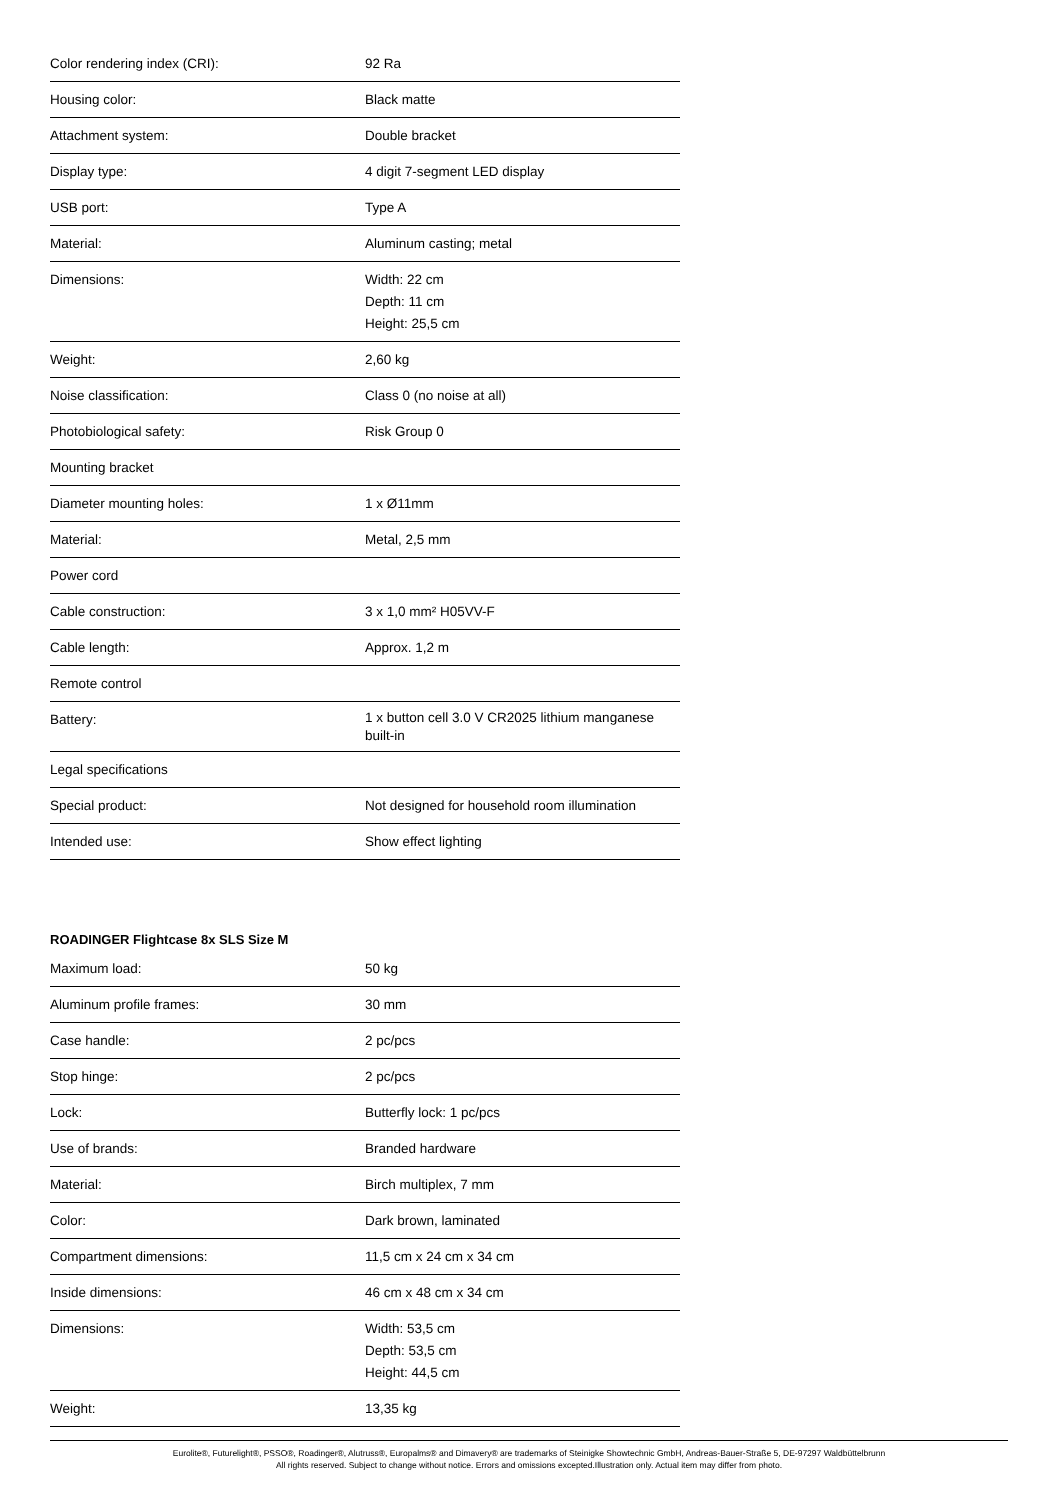| Color rendering index (CRI): | 92 Ra |
| Housing color: | Black matte |
| Attachment system: | Double bracket |
| Display type: | 4 digit 7-segment LED display |
| USB port: | Type A |
| Material: | Aluminum casting; metal |
| Dimensions: | Width: 22 cm Depth: 11 cm Height: 25,5 cm |
| Weight: | 2,60 kg |
| Noise classification: | Class 0 (no noise at all) |
| Photobiological safety: | Risk Group 0 |
| Mounting bracket | |
| Diameter mounting holes: | 1 x Ø11mm |
| Material: | Metal, 2,5 mm |
| Power cord | |
| Cable construction: | 3 x 1,0 mm² H05VV-F |
| Cable length: | Approx. 1,2 m |
| Remote control | |
| Battery: | 1 x button cell 3.0 V CR2025 lithium manganese built-in |
| Legal specifications | |
| Special product: | Not designed for household room illumination |
| Intended use: | Show effect lighting |
ROADINGER Flightcase 8x SLS Size M
| Maximum load: | 50 kg |
| Aluminum profile frames: | 30 mm |
| Case handle: | 2 pc/pcs |
| Stop hinge: | 2 pc/pcs |
| Lock: | Butterfly lock: 1 pc/pcs |
| Use of brands: | Branded hardware |
| Material: | Birch multiplex, 7 mm |
| Color: | Dark brown, laminated |
| Compartment dimensions: | 11,5 cm x 24 cm x 34 cm |
| Inside dimensions: | 46 cm x 48 cm x 34 cm |
| Dimensions: | Width: 53,5 cm Depth: 53,5 cm Height: 44,5 cm |
| Weight: | 13,35 kg |
Eurolite®, Futurelight®, PSSO®, Roadinger®, Alutruss®, Europalms® and Dimavery® are trademarks of Steinigke Showtechnic GmbH, Andreas-Bauer-Straße 5, DE-97297 Waldbüttelbrunn
All rights reserved. Subject to change without notice. Errors and omissions excepted.Illustration only. Actual item may differ from photo.